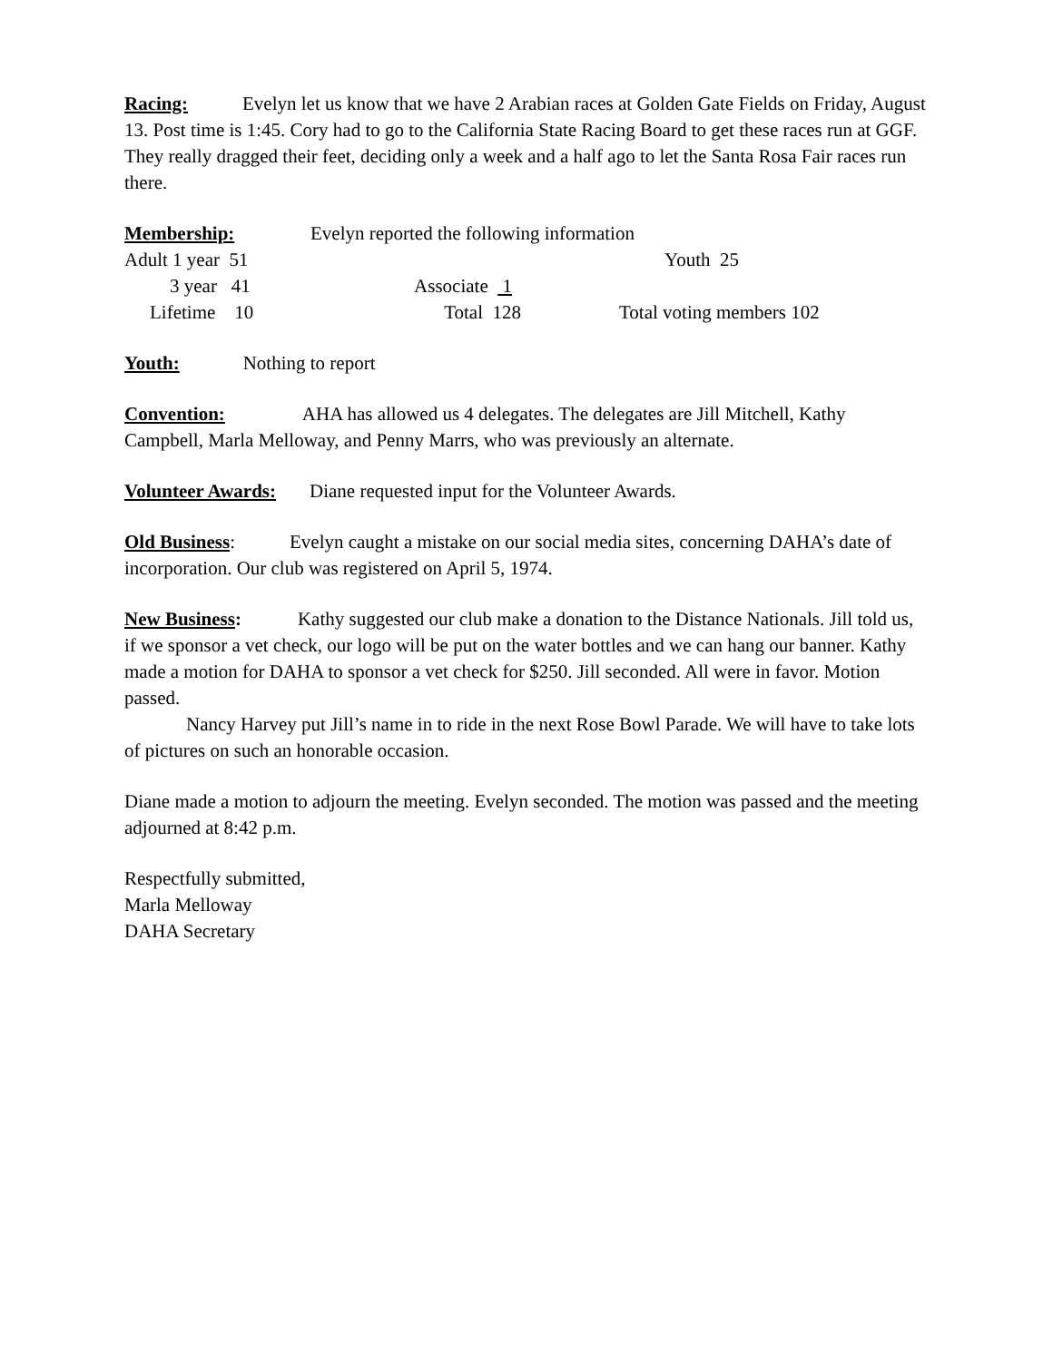Racing: Evelyn let us know that we have 2 Arabian races at Golden Gate Fields on Friday, August 13. Post time is 1:45. Cory had to go to the California State Racing Board to get these races run at GGF. They really dragged their feet, deciding only a week and a half ago to let the Santa Rosa Fair races run there.
Membership: Evelyn reported the following information
Adult 1 year 51 Youth 25
3 year 41 Associate 1
Lifetime 10 Total 128 Total voting members 102
Youth: Nothing to report
Convention: AHA has allowed us 4 delegates. The delegates are Jill Mitchell, Kathy Campbell, Marla Melloway, and Penny Marrs, who was previously an alternate.
Volunteer Awards: Diane requested input for the Volunteer Awards.
Old Business: Evelyn caught a mistake on our social media sites, concerning DAHA’s date of incorporation. Our club was registered on April 5, 1974.
New Business: Kathy suggested our club make a donation to the Distance Nationals. Jill told us, if we sponsor a vet check, our logo will be put on the water bottles and we can hang our banner. Kathy made a motion for DAHA to sponsor a vet check for $250. Jill seconded. All were in favor. Motion passed.
Nancy Harvey put Jill’s name in to ride in the next Rose Bowl Parade. We will have to take lots of pictures on such an honorable occasion.
Diane made a motion to adjourn the meeting. Evelyn seconded. The motion was passed and the meeting adjourned at 8:42 p.m.
Respectfully submitted,
Marla Melloway
DAHA Secretary